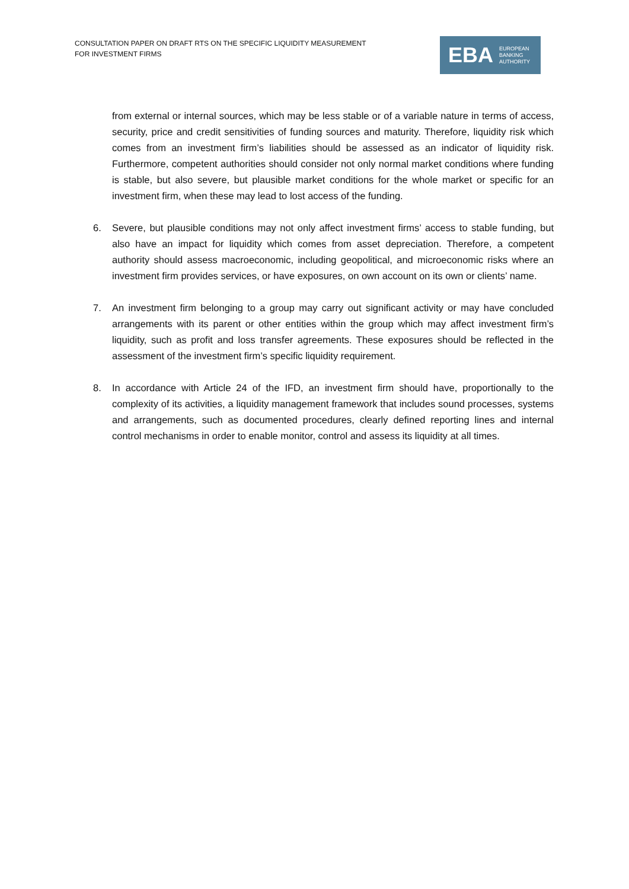CONSULTATION PAPER ON DRAFT RTS ON THE SPECIFIC LIQUIDITY MEASUREMENT
FOR INVESTMENT FIRMS
EBA
EUROPEAN
BANKING
AUTHORITY
from external or internal sources, which may be less stable or of a variable nature in terms of access, security, price and credit sensitivities of funding sources and maturity. Therefore, liquidity risk which comes from an investment firm’s liabilities should be assessed as an indicator of liquidity risk. Furthermore, competent authorities should consider not only normal market conditions where funding is stable, but also severe, but plausible market conditions for the whole market or specific for an investment firm, when these may lead to lost access of the funding.
6. Severe, but plausible conditions may not only affect investment firms’ access to stable funding, but also have an impact for liquidity which comes from asset depreciation. Therefore, a competent authority should assess macroeconomic, including geopolitical, and microeconomic risks where an investment firm provides services, or have exposures, on own account on its own or clients’ name.
7. An investment firm belonging to a group may carry out significant activity or may have concluded arrangements with its parent or other entities within the group which may affect investment firm’s liquidity, such as profit and loss transfer agreements. These exposures should be reflected in the assessment of the investment firm’s specific liquidity requirement.
8. In accordance with Article 24 of the IFD, an investment firm should have, proportionally to the complexity of its activities, a liquidity management framework that includes sound processes, systems and arrangements, such as documented procedures, clearly defined reporting lines and internal control mechanisms in order to enable monitor, control and assess its liquidity at all times.